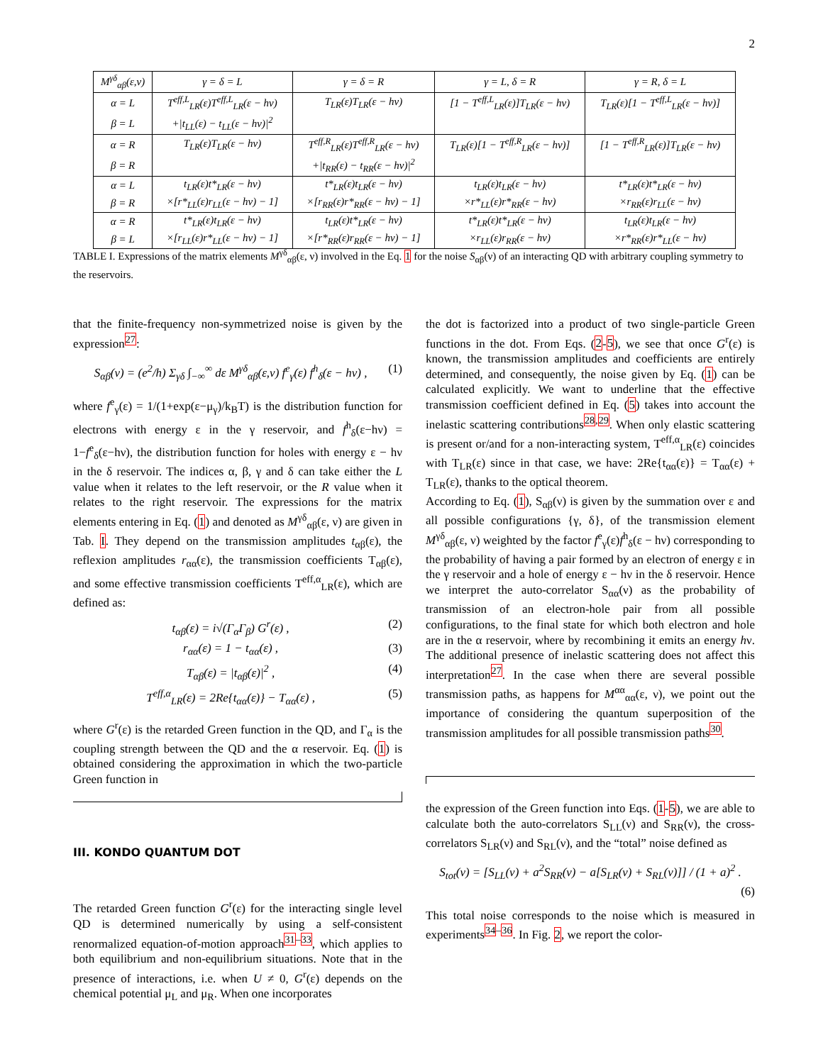2
| M<sup>γδ</sup><sub>αβ</sub>(ε,ν) | γ = δ = L | γ = δ = R | γ = L, δ = R | γ = R, δ = L |
| --- | --- | --- | --- | --- |
| α = L | T<sup>eff,L</sup><sub>LR</sub>(ε)T<sup>eff,L</sup><sub>LR</sub>(ε − hν) | T<sub>LR</sub>(ε)T<sub>LR</sub>(ε − hν) | [1 − T<sup>eff,L</sup><sub>LR</sub>(ε)]T<sub>LR</sub>(ε − hν) | T<sub>LR</sub>(ε)[1 − T<sup>eff,L</sup><sub>LR</sub>(ε − hν)] |
| β = L | +/t<sub>LL</sub>(ε) − t<sub>LL</sub>(ε − hν)/<sup>2</sup> | | | |
| α = R | T<sub>LR</sub>(ε)T<sub>LR</sub>(ε − hν) | T<sup>eff,R</sup><sub>LR</sub>(ε)T<sup>eff,R</sup><sub>LR</sub>(ε − hν) | T<sub>LR</sub>(ε)[1 − T<sup>eff,R</sup><sub>LR</sub>(ε − hν)] | [1 − T<sup>eff,R</sup><sub>LR</sub>(ε)]T<sub>LR</sub>(ε − hν) |
| β = R | | +/t<sub>RR</sub>(ε) − t<sub>RR</sub>(ε − hν)/<sup>2</sup> | | |
| α = L | t<sub>LR</sub>(ε)t*<sub>LR</sub>(ε − hν) | t*<sub>LR</sub>(ε)t<sub>LR</sub>(ε − hν) | t<sub>LR</sub>(ε)t<sub>LR</sub>(ε − hν) | t*<sub>LR</sub>(ε)t*<sub>LR</sub>(ε − hν) |
| β = R | ×[r*<sub>LL</sub>(ε)r<sub>LL</sub>(ε − hν) − 1] | ×[r<sub>RR</sub>(ε)r*<sub>RR</sub>(ε − hν) − 1] | ×r*<sub>LL</sub>(ε)r*<sub>RR</sub>(ε − hν) | ×r<sub>RR</sub>(ε)r<sub>LL</sub>(ε − hν) |
| α = R | t*<sub>LR</sub>(ε)t<sub>LR</sub>(ε − hν) | t<sub>LR</sub>(ε)t*<sub>LR</sub>(ε − hν) | t*<sub>LR</sub>(ε)t*<sub>LR</sub>(ε − hν) | t<sub>LR</sub>(ε)t<sub>LR</sub>(ε − hν) |
| β = L | ×[r<sub>LL</sub>(ε)r*<sub>LL</sub>(ε − hν) − 1] | ×[r*<sub>RR</sub>(ε)r<sub>RR</sub>(ε − hν) − 1] | ×r<sub>LL</sub>(ε)r<sub>RR</sub>(ε − hν) | ×r*<sub>RR</sub>(ε)r*<sub>LL</sub>(ε − hν) |
TABLE I. Expressions of the matrix elements M<sup>γδ</sup><sub>αβ</sub>(ε, ν) involved in the Eq. 1 for the noise S<sub>αβ</sub>(ν) of an interacting QD with arbitrary coupling symmetry to the reservoirs.
that the finite-frequency non-symmetrized noise is given by the expression<sup>27</sup>:
S<sub>αβ</sub>(ν) = (e<sup>2</sup>/h) Σ<sub>γδ</sub> ∫<sub>−∞</sub><sup>∞</sup> dε M<sup>γδ</sup><sub>αβ</sub>(ε,ν) f<sup>e</sup><sub>γ</sub>(ε) f<sup>h</sup><sub>δ</sub>(ε − hν) , (1)
where f<sup>e</sup><sub>γ</sub>(ε) = 1/(1+exp(ε−μ<sub>γ</sub>)/k<sub>B</sub>T) is the distribution function for electrons with energy ε in the γ reservoir, and f<sup>h</sup><sub>δ</sub>(ε−hν) = 1−f<sup>e</sup><sub>δ</sub>(ε−hν), the distribution function for holes with energy ε − hν in the δ reservoir. The indices α, β, γ and δ can take either the L value when it relates to the left reservoir, or the R value when it relates to the right reservoir. The expressions for the matrix elements entering in Eq. (1) and denoted as M<sup>γδ</sup><sub>αβ</sub>(ε, ν) are given in Tab. I. They depend on the transmission amplitudes t<sub>αβ</sub>(ε), the reflexion amplitudes r<sub>αα</sub>(ε), the transmission coefficients T<sub>αβ</sub>(ε), and some effective transmission coefficients T<sup>eff,α</sup><sub>LR</sub>(ε), which are defined as:
t<sub>αβ</sub>(ε) = i√(Γ<sub>α</sub>Γ<sub>β</sub>) G<sup>r</sup>(ε) , (2)
r<sub>αα</sub>(ε) = 1 − t<sub>αα</sub>(ε) , (3)
T<sub>αβ</sub>(ε) = |t<sub>αβ</sub>(ε)|<sup>2</sup> , (4)
T<sup>eff,α</sup><sub>LR</sub>(ε) = 2Re{t<sub>αα</sub>(ε)} − T<sub>αα</sub>(ε) , (5)
where G<sup>r</sup>(ε) is the retarded Green function in the QD, and Γ<sub>α</sub> is the coupling strength between the QD and the α reservoir. Eq. (1) is obtained considering the approximation in which the two-particle Green function in
III. KONDO QUANTUM DOT
The retarded Green function G<sup>r</sup>(ε) for the interacting single level QD is determined numerically by using a self-consistent renormalized equation-of-motion approach<sup>31–33</sup>, which applies to both equilibrium and non-equilibrium situations. Note that in the presence of interactions, i.e. when U ≠ 0, G<sup>r</sup>(ε) depends on the chemical potential μ<sub>L</sub> and μ<sub>R</sub>. When one incorporates
the dot is factorized into a product of two single-particle Green functions in the dot. From Eqs. (2-5), we see that once G<sup>r</sup>(ε) is known, the transmission amplitudes and coefficients are entirely determined, and consequently, the noise given by Eq. (1) can be calculated explicitly. We want to underline that the effective transmission coefficient defined in Eq. (5) takes into account the inelastic scattering contributions<sup>28,29</sup>. When only elastic scattering is present or/and for a non-interacting system, T<sup>eff,α</sup><sub>LR</sub>(ε) coincides with T<sub>LR</sub>(ε) since in that case, we have: 2Re{t<sub>αα</sub>(ε)} = T<sub>αα</sub>(ε) + T<sub>LR</sub>(ε), thanks to the optical theorem.
According to Eq. (1), S<sub>αβ</sub>(ν) is given by the summation over ε and all possible configurations {γ, δ}, of the transmission element M<sup>γδ</sup><sub>αβ</sub>(ε, ν) weighted by the factor f<sup>e</sup><sub>γ</sub>(ε)f<sup>h</sup><sub>δ</sub>(ε − hν) corresponding to the probability of having a pair formed by an electron of energy ε in the γ reservoir and a hole of energy ε − hν in the δ reservoir. Hence we interpret the auto-correlator S<sub>αα</sub>(ν) as the probability of transmission of an electron-hole pair from all possible configurations, to the final state for which both electron and hole are in the α reservoir, where by recombining it emits an energy hν. The additional presence of inelastic scattering does not affect this interpretation<sup>27</sup>. In the case when there are several possible transmission paths, as happens for M<sup>αα</sup><sub>αα</sub>(ε, ν), we point out the importance of considering the quantum superposition of the transmission amplitudes for all possible transmission paths<sup>30</sup>.
the expression of the Green function into Eqs. (1-5), we are able to calculate both the auto-correlators S<sub>LL</sub>(ν) and S<sub>RR</sub>(ν), the cross-correlators S<sub>LR</sub>(ν) and S<sub>RL</sub>(ν), and the “total” noise defined as
S<sub>tot</sub>(ν) = [S<sub>LL</sub>(ν) + a<sup>2</sup>S<sub>RR</sub>(ν) − a[S<sub>LR</sub>(ν) + S<sub>RL</sub>(ν)]] / (1 + a)<sup>2</sup> .
(6)
This total noise corresponds to the noise which is measured in experiments<sup>34–36</sup>. In Fig. 2, we report the color-